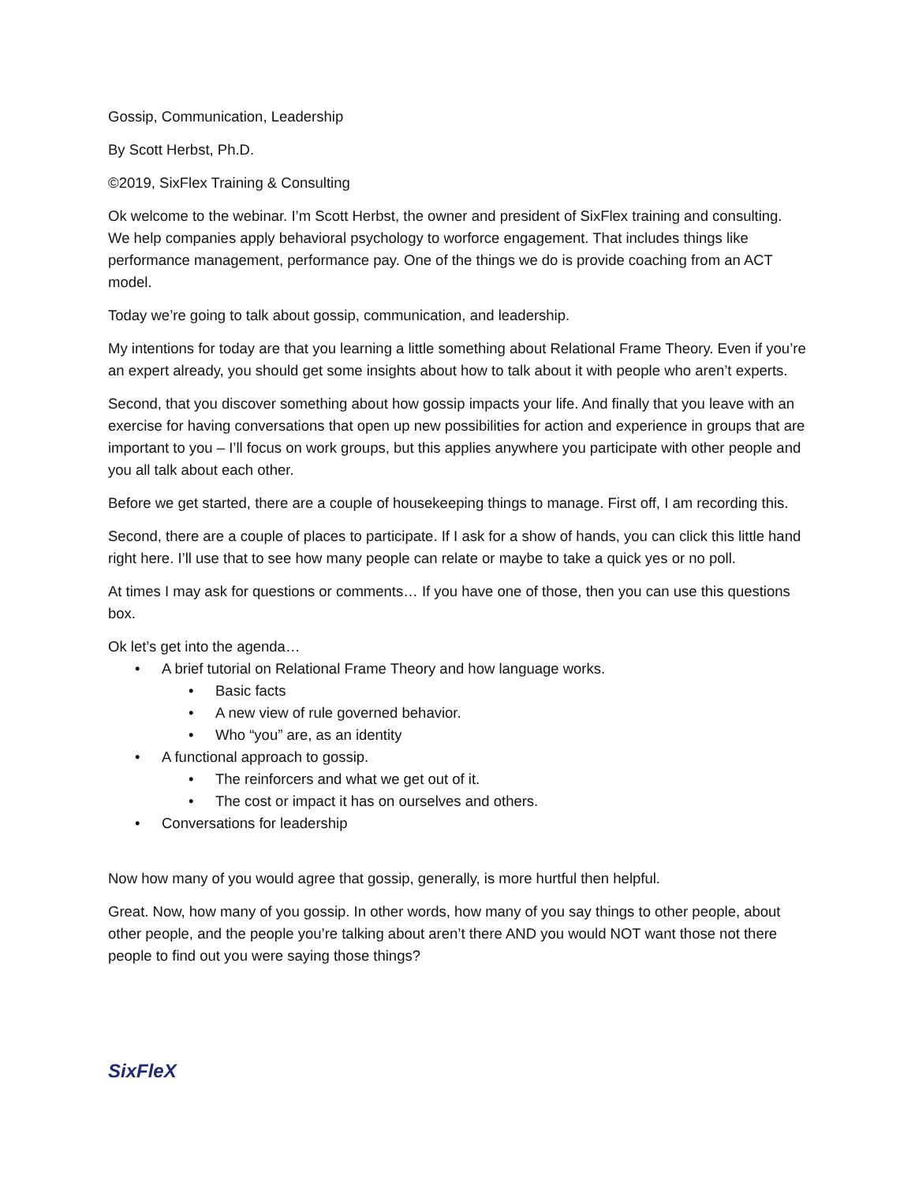Gossip, Communication, Leadership
By Scott Herbst, Ph.D.
©2019, SixFlex Training & Consulting
Ok welcome to the webinar. I’m Scott Herbst, the owner and president of SixFlex training and consulting. We help companies apply behavioral psychology to worforce engagement. That includes things like performance management, performance pay. One of the things we do is provide coaching from an ACT model.
Today we’re going to talk about gossip, communication, and leadership.
My intentions for today are that you learning a little something about Relational Frame Theory. Even if you’re an expert already, you should get some insights about how to talk about it with people who aren’t experts.
Second, that you discover something about how gossip impacts your life. And finally that you leave with an exercise for having conversations that open up new possibilities for action and experience in groups that are important to you – I’ll focus on work groups, but this applies anywhere you participate with other people and you all talk about each other.
Before we get started, there are a couple of housekeeping things to manage. First off, I am recording this.
Second, there are a couple of places to participate. If I ask for a show of hands, you can click this little hand right here. I’ll use that to see how many people can relate or maybe to take a quick yes or no poll.
At times I may ask for questions or comments… If you have one of those, then you can use this questions box.
Ok let’s get into the agenda…
• A brief tutorial on Relational Frame Theory and how language works.
• Basic facts
• A new view of rule governed behavior.
• Who “you” are, as an identity
• A functional approach to gossip.
• The reinforcers and what we get out of it.
• The cost or impact it has on ourselves and others.
• Conversations for leadership
Now how many of you would agree that gossip, generally, is more hurtful then helpful.
Great. Now, how many of you gossip. In other words, how many of you say things to other people, about other people, and the people you’re talking about aren’t there AND you would NOT want those not there people to find out you were saying those things?
SixFleX